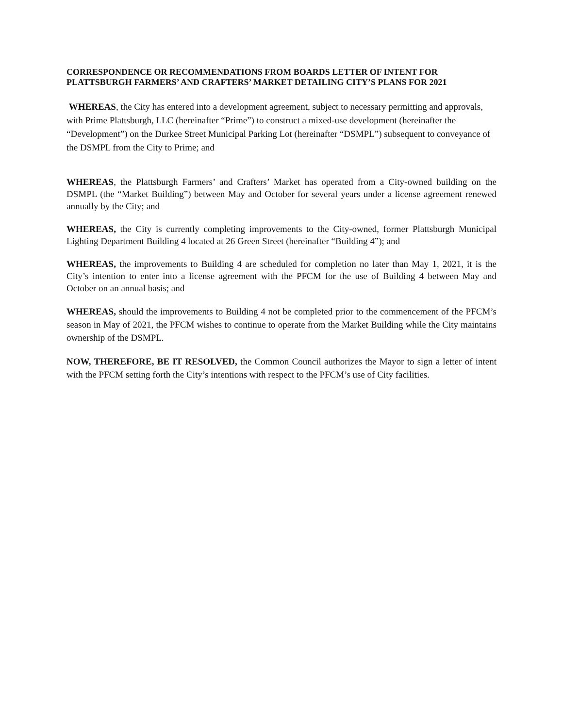CORRESPONDENCE OR RECOMMENDATIONS FROM BOARDS LETTER OF INTENT FOR PLATTSBURGH FARMERS’ AND CRAFTERS’ MARKET DETAILING CITY’S PLANS FOR 2021
WHEREAS, the City has entered into a development agreement, subject to necessary permitting and approvals, with Prime Plattsburgh, LLC (hereinafter “Prime”) to construct a mixed-use development (hereinafter the “Development”) on the Durkee Street Municipal Parking Lot (hereinafter “DSMPL”) subsequent to conveyance of the DSMPL from the City to Prime; and
WHEREAS, the Plattsburgh Farmers’ and Crafters’ Market has operated from a City-owned building on the DSMPL (the “Market Building”) between May and October for several years under a license agreement renewed annually by the City; and
WHEREAS, the City is currently completing improvements to the City-owned, former Plattsburgh Municipal Lighting Department Building 4 located at 26 Green Street (hereinafter “Building 4”); and
WHEREAS, the improvements to Building 4 are scheduled for completion no later than May 1, 2021, it is the City’s intention to enter into a license agreement with the PFCM for the use of Building 4 between May and October on an annual basis; and
WHEREAS, should the improvements to Building 4 not be completed prior to the commencement of the PFCM’s season in May of 2021, the PFCM wishes to continue to operate from the Market Building while the City maintains ownership of the DSMPL.
NOW, THEREFORE, BE IT RESOLVED, the Common Council authorizes the Mayor to sign a letter of intent with the PFCM setting forth the City’s intentions with respect to the PFCM’s use of City facilities.